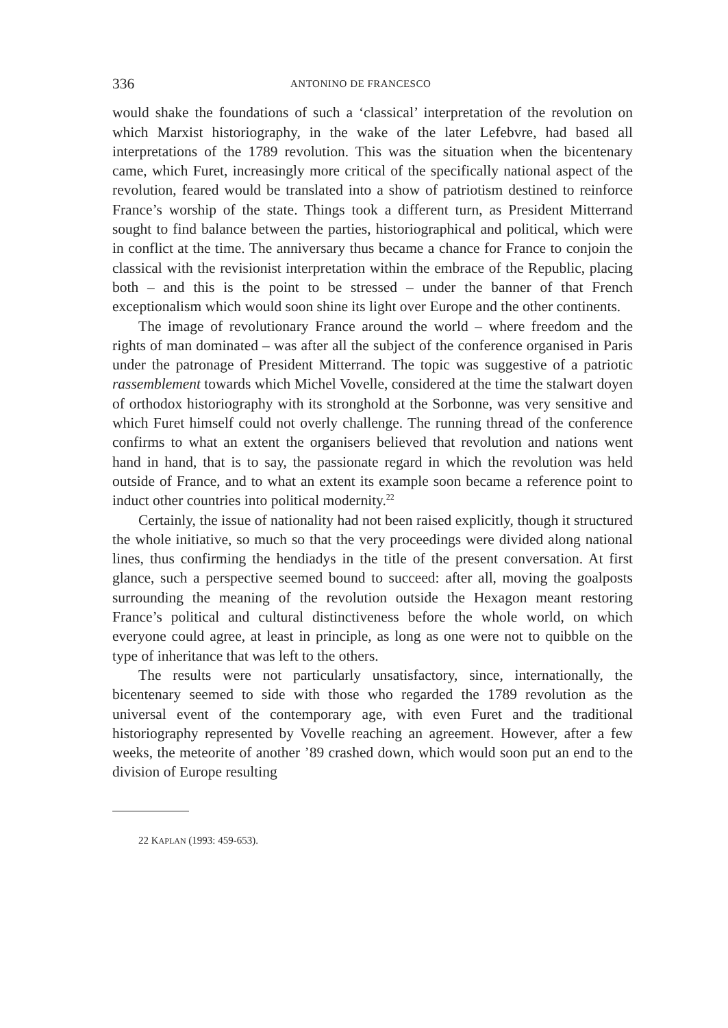336 ANTONINO DE FRANCESCO
would shake the foundations of such a ‘classical’ interpretation of the revolution on which Marxist historiography, in the wake of the later Lefebvre, had based all interpretations of the 1789 revolution. This was the situation when the bicentenary came, which Furet, increasingly more critical of the specifically national aspect of the revolution, feared would be translated into a show of patriotism destined to reinforce France’s worship of the state. Things took a different turn, as President Mitterrand sought to find balance between the parties, historiographical and political, which were in conflict at the time. The anniversary thus became a chance for France to conjoin the classical with the revisionist interpretation within the embrace of the Republic, placing both – and this is the point to be stressed – under the banner of that French exceptionalism which would soon shine its light over Europe and the other continents.
The image of revolutionary France around the world – where freedom and the rights of man dominated – was after all the subject of the conference organised in Paris under the patronage of President Mitterrand. The topic was suggestive of a patriotic rassemblement towards which Michel Vovelle, considered at the time the stalwart doyen of orthodox historiography with its stronghold at the Sorbonne, was very sensitive and which Furet himself could not overly challenge. The running thread of the conference confirms to what an extent the organisers believed that revolution and nations went hand in hand, that is to say, the passionate regard in which the revolution was held outside of France, and to what an extent its example soon became a reference point to induct other countries into political modernity.<sup>22</sup>
Certainly, the issue of nationality had not been raised explicitly, though it structured the whole initiative, so much so that the very proceedings were divided along national lines, thus confirming the hendiadys in the title of the present conversation. At first glance, such a perspective seemed bound to succeed: after all, moving the goalposts surrounding the meaning of the revolution outside the Hexagon meant restoring France’s political and cultural distinctiveness before the whole world, on which everyone could agree, at least in principle, as long as one were not to quibble on the type of inheritance that was left to the others.
The results were not particularly unsatisfactory, since, internationally, the bicentenary seemed to side with those who regarded the 1789 revolution as the universal event of the contemporary age, with even Furet and the traditional historiography represented by Vovelle reaching an agreement. However, after a few weeks, the meteorite of another ’89 crashed down, which would soon put an end to the division of Europe resulting
22 KAPLAN (1993: 459-653).